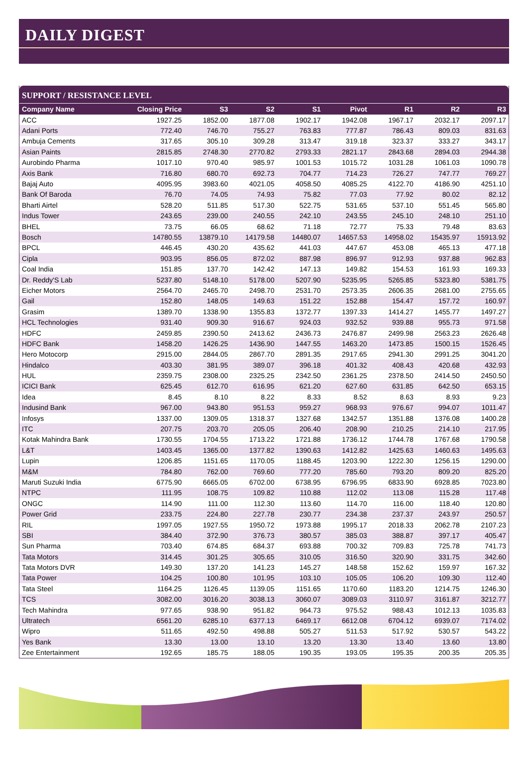DAILY DIGEST
SUPPORT / RESISTANCE LEVEL
| Company Name | Closing Price | S3 | S2 | S1 | Pivot | R1 | R2 | R3 |
| --- | --- | --- | --- | --- | --- | --- | --- | --- |
| ACC | 1927.25 | 1852.00 | 1877.08 | 1902.17 | 1942.08 | 1967.17 | 2032.17 | 2097.17 |
| Adani Ports | 772.40 | 746.70 | 755.27 | 763.83 | 777.87 | 786.43 | 809.03 | 831.63 |
| Ambuja Cements | 317.65 | 305.10 | 309.28 | 313.47 | 319.18 | 323.37 | 333.27 | 343.17 |
| Asian Paints | 2815.85 | 2748.30 | 2770.82 | 2793.33 | 2821.17 | 2843.68 | 2894.03 | 2944.38 |
| Aurobindo Pharma | 1017.10 | 970.40 | 985.97 | 1001.53 | 1015.72 | 1031.28 | 1061.03 | 1090.78 |
| Axis Bank | 716.80 | 680.70 | 692.73 | 704.77 | 714.23 | 726.27 | 747.77 | 769.27 |
| Bajaj Auto | 4095.95 | 3983.60 | 4021.05 | 4058.50 | 4085.25 | 4122.70 | 4186.90 | 4251.10 |
| Bank Of Baroda | 76.70 | 74.05 | 74.93 | 75.82 | 77.03 | 77.92 | 80.02 | 82.12 |
| Bharti Airtel | 528.20 | 511.85 | 517.30 | 522.75 | 531.65 | 537.10 | 551.45 | 565.80 |
| Indus Tower | 243.65 | 239.00 | 240.55 | 242.10 | 243.55 | 245.10 | 248.10 | 251.10 |
| BHEL | 73.75 | 66.05 | 68.62 | 71.18 | 72.77 | 75.33 | 79.48 | 83.63 |
| Bosch | 14780.55 | 13879.10 | 14179.58 | 14480.07 | 14657.53 | 14958.02 | 15435.97 | 15913.92 |
| BPCL | 446.45 | 430.20 | 435.62 | 441.03 | 447.67 | 453.08 | 465.13 | 477.18 |
| Cipla | 903.95 | 856.05 | 872.02 | 887.98 | 896.97 | 912.93 | 937.88 | 962.83 |
| Coal India | 151.85 | 137.70 | 142.42 | 147.13 | 149.82 | 154.53 | 161.93 | 169.33 |
| Dr. Reddy'S Lab | 5237.80 | 5148.10 | 5178.00 | 5207.90 | 5235.95 | 5265.85 | 5323.80 | 5381.75 |
| Eicher Motors | 2564.70 | 2465.70 | 2498.70 | 2531.70 | 2573.35 | 2606.35 | 2681.00 | 2755.65 |
| Gail | 152.80 | 148.05 | 149.63 | 151.22 | 152.88 | 154.47 | 157.72 | 160.97 |
| Grasim | 1389.70 | 1338.90 | 1355.83 | 1372.77 | 1397.33 | 1414.27 | 1455.77 | 1497.27 |
| HCL Technologies | 931.40 | 909.30 | 916.67 | 924.03 | 932.52 | 939.88 | 955.73 | 971.58 |
| HDFC | 2459.85 | 2390.50 | 2413.62 | 2436.73 | 2476.87 | 2499.98 | 2563.23 | 2626.48 |
| HDFC Bank | 1458.20 | 1426.25 | 1436.90 | 1447.55 | 1463.20 | 1473.85 | 1500.15 | 1526.45 |
| Hero Motocorp | 2915.00 | 2844.05 | 2867.70 | 2891.35 | 2917.65 | 2941.30 | 2991.25 | 3041.20 |
| Hindalco | 403.30 | 381.95 | 389.07 | 396.18 | 401.32 | 408.43 | 420.68 | 432.93 |
| HUL | 2359.75 | 2308.00 | 2325.25 | 2342.50 | 2361.25 | 2378.50 | 2414.50 | 2450.50 |
| ICICI Bank | 625.45 | 612.70 | 616.95 | 621.20 | 627.60 | 631.85 | 642.50 | 653.15 |
| Idea | 8.45 | 8.10 | 8.22 | 8.33 | 8.52 | 8.63 | 8.93 | 9.23 |
| Indusind Bank | 967.00 | 943.80 | 951.53 | 959.27 | 968.93 | 976.67 | 994.07 | 1011.47 |
| Infosys | 1337.00 | 1309.05 | 1318.37 | 1327.68 | 1342.57 | 1351.88 | 1376.08 | 1400.28 |
| ITC | 207.75 | 203.70 | 205.05 | 206.40 | 208.90 | 210.25 | 214.10 | 217.95 |
| Kotak Mahindra Bank | 1730.55 | 1704.55 | 1713.22 | 1721.88 | 1736.12 | 1744.78 | 1767.68 | 1790.58 |
| L&T | 1403.45 | 1365.00 | 1377.82 | 1390.63 | 1412.82 | 1425.63 | 1460.63 | 1495.63 |
| Lupin | 1206.85 | 1151.65 | 1170.05 | 1188.45 | 1203.90 | 1222.30 | 1256.15 | 1290.00 |
| M&M | 784.80 | 762.00 | 769.60 | 777.20 | 785.60 | 793.20 | 809.20 | 825.20 |
| Maruti Suzuki India | 6775.90 | 6665.05 | 6702.00 | 6738.95 | 6796.95 | 6833.90 | 6928.85 | 7023.80 |
| NTPC | 111.95 | 108.75 | 109.82 | 110.88 | 112.02 | 113.08 | 115.28 | 117.48 |
| ONGC | 114.90 | 111.00 | 112.30 | 113.60 | 114.70 | 116.00 | 118.40 | 120.80 |
| Power Grid | 233.75 | 224.80 | 227.78 | 230.77 | 234.38 | 237.37 | 243.97 | 250.57 |
| RIL | 1997.05 | 1927.55 | 1950.72 | 1973.88 | 1995.17 | 2018.33 | 2062.78 | 2107.23 |
| SBI | 384.40 | 372.90 | 376.73 | 380.57 | 385.03 | 388.87 | 397.17 | 405.47 |
| Sun Pharma | 703.40 | 674.85 | 684.37 | 693.88 | 700.32 | 709.83 | 725.78 | 741.73 |
| Tata Motors | 314.45 | 301.25 | 305.65 | 310.05 | 316.50 | 320.90 | 331.75 | 342.60 |
| Tata Motors DVR | 149.30 | 137.20 | 141.23 | 145.27 | 148.58 | 152.62 | 159.97 | 167.32 |
| Tata Power | 104.25 | 100.80 | 101.95 | 103.10 | 105.05 | 106.20 | 109.30 | 112.40 |
| Tata Steel | 1164.25 | 1126.45 | 1139.05 | 1151.65 | 1170.60 | 1183.20 | 1214.75 | 1246.30 |
| TCS | 3082.00 | 3016.20 | 3038.13 | 3060.07 | 3089.03 | 3110.97 | 3161.87 | 3212.77 |
| Tech Mahindra | 977.65 | 938.90 | 951.82 | 964.73 | 975.52 | 988.43 | 1012.13 | 1035.83 |
| Ultratech | 6561.20 | 6285.10 | 6377.13 | 6469.17 | 6612.08 | 6704.12 | 6939.07 | 7174.02 |
| Wipro | 511.65 | 492.50 | 498.88 | 505.27 | 511.53 | 517.92 | 530.57 | 543.22 |
| Yes Bank | 13.30 | 13.00 | 13.10 | 13.20 | 13.30 | 13.40 | 13.60 | 13.80 |
| Zee Entertainment | 192.65 | 185.75 | 188.05 | 190.35 | 193.05 | 195.35 | 200.35 | 205.35 |